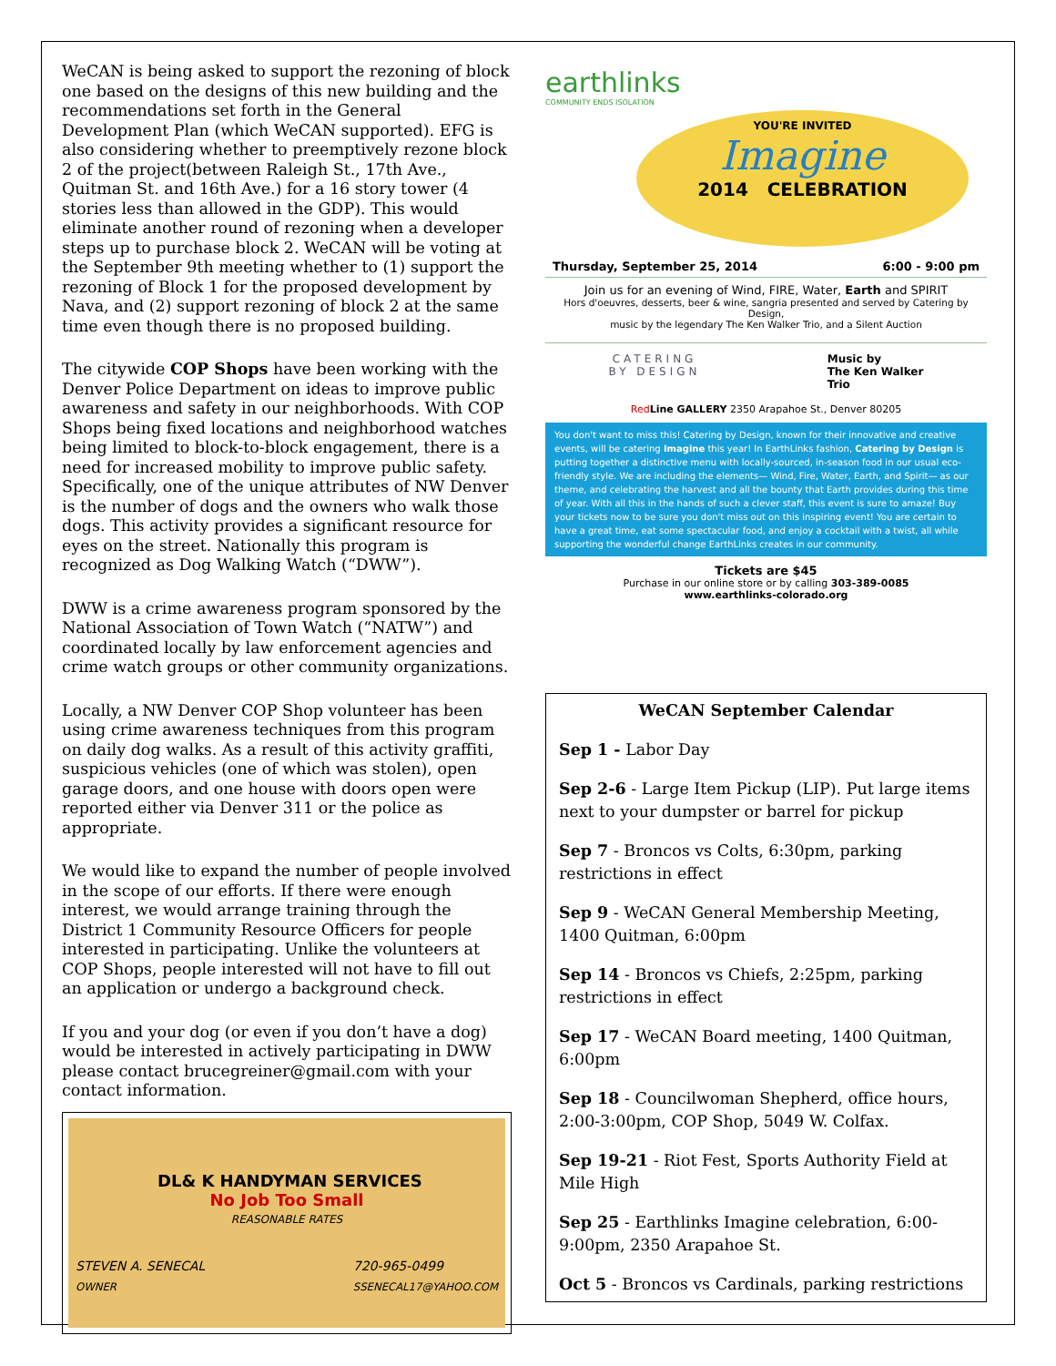WeCAN is being asked to support the rezoning of block one based on the designs of this new building and the recommendations set forth in the General Development Plan (which WeCAN supported). EFG is also considering whether to preemptively rezone block 2 of the project(between Raleigh St., 17th Ave., Quitman St. and 16th Ave.) for a 16 story tower (4 stories less than allowed in the GDP). This would eliminate another round of rezoning when a developer steps up to purchase block 2. WeCAN will be voting at the September 9th meeting whether to (1) support the rezoning of Block 1 for the proposed development by Nava, and (2) support rezoning of block 2 at the same time even though there is no proposed building.
The citywide COP Shops have been working with the Denver Police Department on ideas to improve public awareness and safety in our neighborhoods. With COP Shops being fixed locations and neighborhood watches being limited to block-to-block engagement, there is a need for increased mobility to improve public safety. Specifically, one of the unique attributes of NW Denver is the number of dogs and the owners who walk those dogs. This activity provides a significant resource for eyes on the street. Nationally this program is recognized as Dog Walking Watch (“DWW”).
DWW is a crime awareness program sponsored by the National Association of Town Watch (“NATW”) and coordinated locally by law enforcement agencies and crime watch groups or other community organizations.
Locally, a NW Denver COP Shop volunteer has been using crime awareness techniques from this program on daily dog walks. As a result of this activity graffiti, suspicious vehicles (one of which was stolen), open garage doors, and one house with doors open were reported either via Denver 311 or the police as appropriate.
We would like to expand the number of people involved in the scope of our efforts. If there were enough interest, we would arrange training through the District 1 Community Resource Officers for people interested in participating. Unlike the volunteers at COP Shops, people interested will not have to fill out an application or undergo a background check.
If you and your dog (or even if you don’t have a dog) would be interested in actively participating in DWW please contact brucegreiner@gmail.com with your contact information.
DL& K HANDYMAN SERVICES
No Job Too Small
REASONABLE RATES
STEVEN A. SENECAL
OWNER 720-965-0499
SSENECAL17@YAHOO.COM
earthlinks
COMMUNITY ENDS ISOLATION
YOU'RE INVITED
Imagine
2014 CELEBRATION
Thursday, September 25, 2014 6:00 - 9:00 pm
Join us for an evening of Wind, FIRE, Water, Earth and SPIRIT
Hors d'oeuvres, desserts, beer & wine, sangria presented and served by Catering by Design,
music by the legendary The Ken Walker Trio, and a Silent Auction
CATERING
BY DESIGN
Music by
The Ken Walker
Trio
Red Line GALLERY 2350 Arapahoe St., Denver 80205
You don't want to miss this! Catering by Design, known for their innovative and creative events, will be catering Imagine this year! In EarthLinks fashion, Catering by Design is putting together a distinctive menu with locally-sourced, in-season food in our usual eco-friendly style. We are including the elements— Wind, Fire, Water, Earth, and Spirit— as our theme, and celebrating the harvest and all the bounty that Earth provides during this time of year. With all this in the hands of such a clever staff, this event is sure to amaze! Buy your tickets now to be sure you don't miss out on this inspiring event! You are certain to have a great time, eat some spectacular food, and enjoy a cocktail with a twist, all while supporting the wonderful change EarthLinks creates in our community.
Tickets are $45
Purchase in our online store or by calling 303-389-0085
www.earthlinks-colorado.org
WeCAN September Calendar
Sep 1 - Labor Day
Sep 2-6 - Large Item Pickup (LIP). Put large items next to your dumpster or barrel for pickup
Sep 7 - Broncos vs Colts, 6:30pm, parking restrictions in effect
Sep 9 - WeCAN General Membership Meeting, 1400 Quitman, 6:00pm
Sep 14 - Broncos vs Chiefs, 2:25pm, parking restrictions in effect
Sep 17 - WeCAN Board meeting, 1400 Quitman, 6:00pm
Sep 18 - Councilwoman Shepherd, office hours, 2:00-3:00pm, COP Shop, 5049 W. Colfax.
Sep 19-21 - Riot Fest, Sports Authority Field at Mile High
Sep 25 - Earthlinks Imagine celebration, 6:00-9:00pm, 2350 Arapahoe St.
Oct 5 - Broncos vs Cardinals, parking restrictions